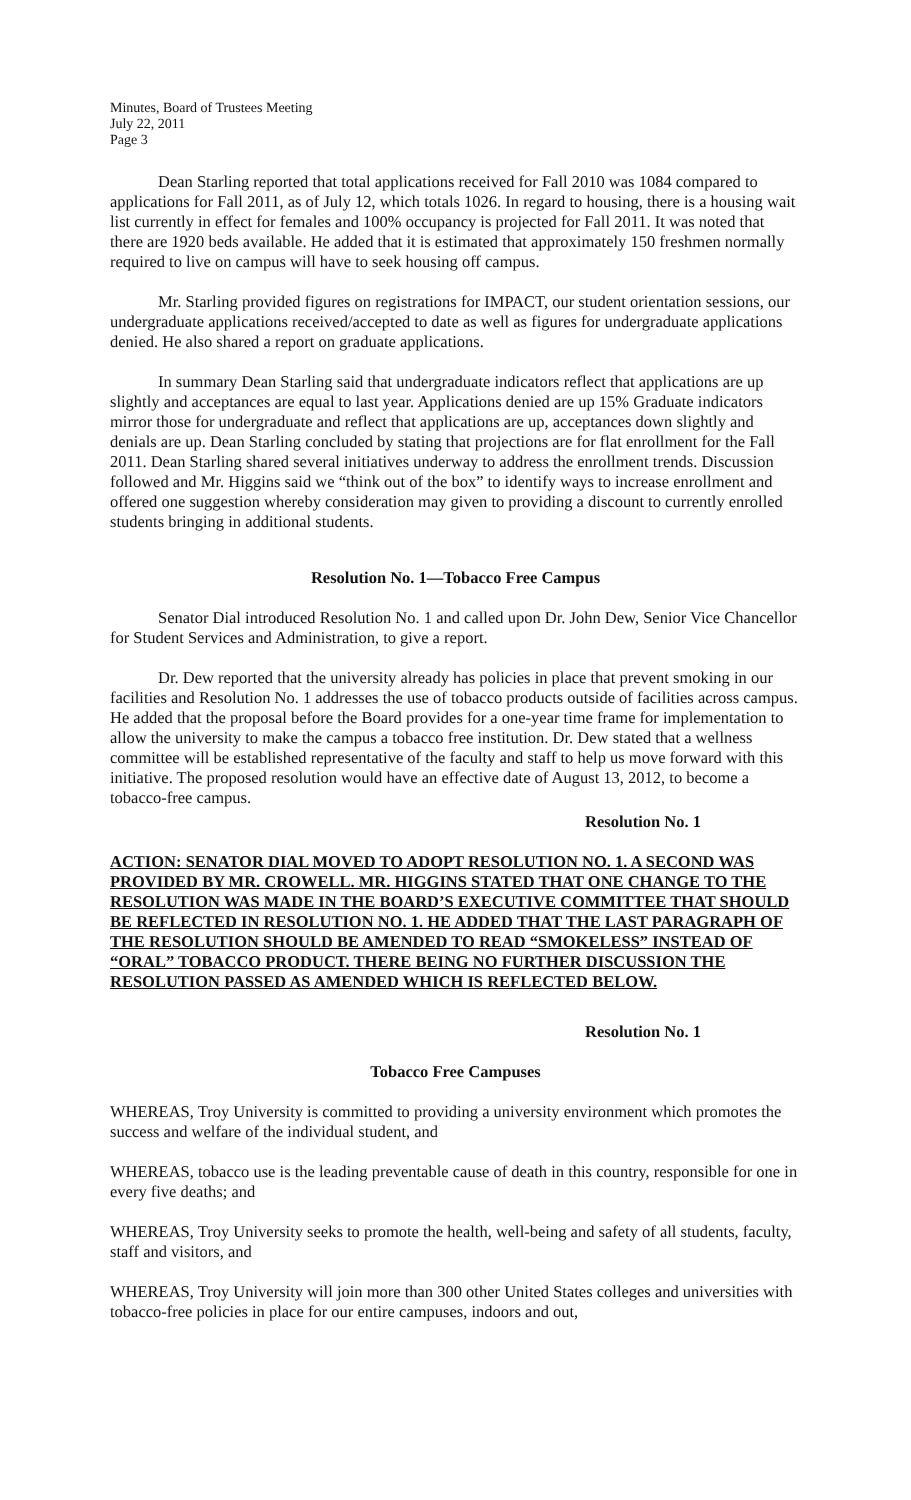Minutes, Board of Trustees Meeting
July 22, 2011
Page 3
Dean Starling reported that total applications received for Fall 2010 was 1084 compared to applications for Fall 2011, as of July 12, which totals 1026. In regard to housing, there is a housing wait list currently in effect for females and 100% occupancy is projected for Fall 2011. It was noted that there are 1920 beds available. He added that it is estimated that approximately 150 freshmen normally required to live on campus will have to seek housing off campus.
Mr. Starling provided figures on registrations for IMPACT, our student orientation sessions, our undergraduate applications received/accepted to date as well as figures for undergraduate applications denied. He also shared a report on graduate applications.
In summary Dean Starling said that undergraduate indicators reflect that applications are up slightly and acceptances are equal to last year. Applications denied are up 15% Graduate indicators mirror those for undergraduate and reflect that applications are up, acceptances down slightly and denials are up. Dean Starling concluded by stating that projections are for flat enrollment for the Fall 2011. Dean Starling shared several initiatives underway to address the enrollment trends. Discussion followed and Mr. Higgins said we “think out of the box” to identify ways to increase enrollment and offered one suggestion whereby consideration may given to providing a discount to currently enrolled students bringing in additional students.
Resolution No. 1—Tobacco Free Campus
Senator Dial introduced Resolution No. 1 and called upon Dr. John Dew, Senior Vice Chancellor for Student Services and Administration, to give a report.
Dr. Dew reported that the university already has policies in place that prevent smoking in our facilities and Resolution No. 1 addresses the use of tobacco products outside of facilities across campus. He added that the proposal before the Board provides for a one-year time frame for implementation to allow the university to make the campus a tobacco free institution. Dr. Dew stated that a wellness committee will be established representative of the faculty and staff to help us move forward with this initiative. The proposed resolution would have an effective date of August 13, 2012, to become a tobacco-free campus.
Resolution No. 1
ACTION: SENATOR DIAL MOVED TO ADOPT RESOLUTION NO. 1. A SECOND WAS PROVIDED BY MR. CROWELL. MR. HIGGINS STATED THAT ONE CHANGE TO THE RESOLUTION WAS MADE IN THE BOARD’S EXECUTIVE COMMITTEE THAT SHOULD BE REFLECTED IN RESOLUTION NO. 1. HE ADDED THAT THE LAST PARAGRAPH OF THE RESOLUTION SHOULD BE AMENDED TO READ “SMOKELESS” INSTEAD OF “ORAL” TOBACCO PRODUCT. THERE BEING NO FURTHER DISCUSSION THE RESOLUTION PASSED AS AMENDED WHICH IS REFLECTED BELOW.
Resolution No. 1
Tobacco Free Campuses
WHEREAS, Troy University is committed to providing a university environment which promotes the success and welfare of the individual student, and
WHEREAS, tobacco use is the leading preventable cause of death in this country, responsible for one in every five deaths; and
WHEREAS, Troy University seeks to promote the health, well-being and safety of all students, faculty, staff and visitors, and
WHEREAS, Troy University will join more than 300 other United States colleges and universities with tobacco-free policies in place for our entire campuses, indoors and out,